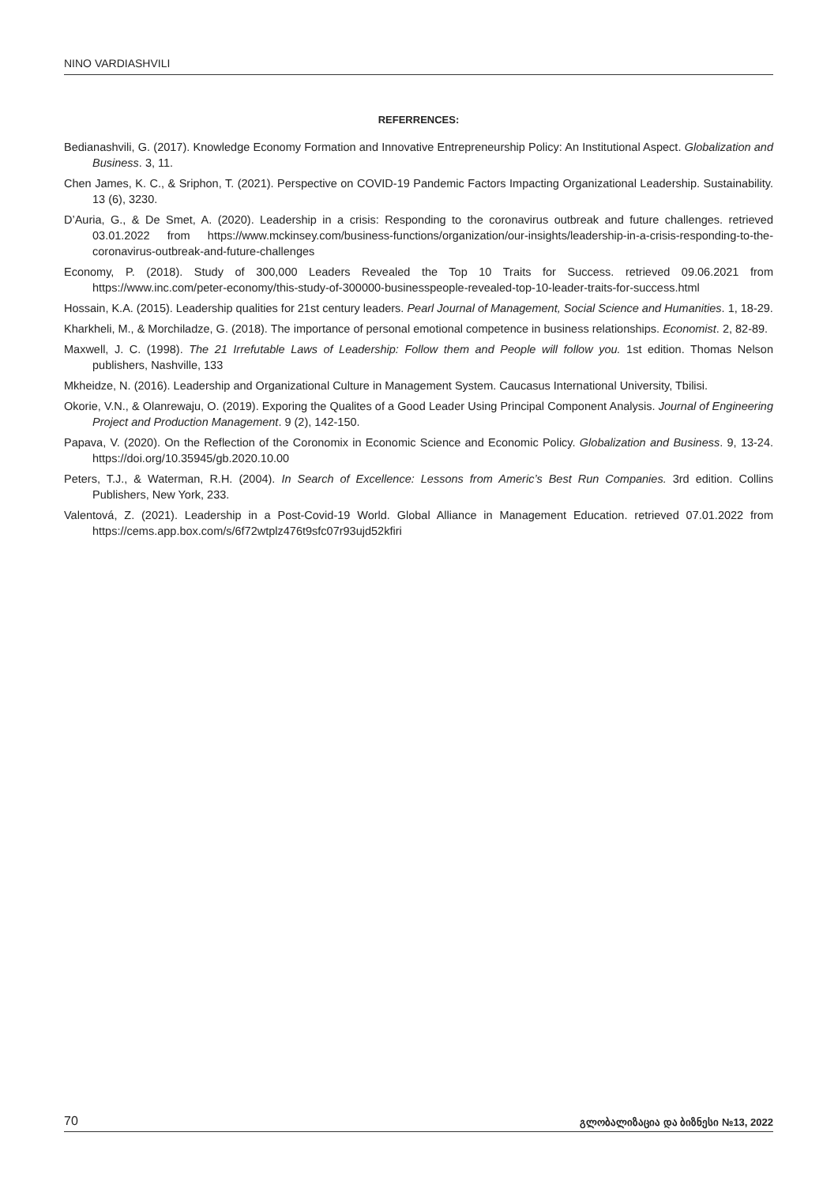NINO VARDIASHVILI
REFERRENCES:
Bedianashvili, G. (2017). Knowledge Economy Formation and Innovative Entrepreneurship Policy: An Institutional Aspect. Globalization and Business. 3, 11.
Chen James, K. C., & Sriphon, T. (2021). Perspective on COVID-19 Pandemic Factors Impacting Organizational Leadership. Sustainability. 13 (6), 3230.
D’Auria, G., & De Smet, A. (2020). Leadership in a crisis: Responding to the coronavirus outbreak and future challenges. retrieved 03.01.2022 from https://www.mckinsey.com/business-functions/organization/our-insights/leadership-in-a-crisis-responding-to-the-coronavirus-outbreak-and-future-challenges
Economy, P. (2018). Study of 300,000 Leaders Revealed the Top 10 Traits for Success. retrieved 09.06.2021 from https://www.inc.com/peter-economy/this-study-of-300000-businesspeople-revealed-top-10-leader-traits-for-success.html
Hossain, K.A. (2015). Leadership qualities for 21st century leaders. Pearl Journal of Management, Social Science and Humanities. 1, 18-29.
Kharkheli, M., & Morchiladze, G. (2018). The importance of personal emotional competence in business relationships. Economist. 2, 82-89.
Maxwell, J. C. (1998). The 21 Irrefutable Laws of Leadership: Follow them and People will follow you. 1st edition. Thomas Nelson publishers, Nashville, 133
Mkheidze, N. (2016). Leadership and Organizational Culture in Management System. Caucasus International University, Tbilisi.
Okorie, V.N., & Olanrewaju, O. (2019). Exporing the Qualites of a Good Leader Using Principal Component Analysis. Journal of Engineering Project and Production Management. 9 (2), 142-150.
Papava, V. (2020). On the Reflection of the Coronomix in Economic Science and Economic Policy. Globalization and Business. 9, 13-24. https://doi.org/10.35945/gb.2020.10.00
Peters, T.J., & Waterman, R.H. (2004). In Search of Excellence: Lessons from Americ’s Best Run Companies. 3rd edition. Collins Publishers, New York, 233.
Valentová, Z. (2021). Leadership in a Post-Covid-19 World. Global Alliance in Management Education. retrieved 07.01.2022 from https://cems.app.box.com/s/6f72wtplz476t9sfc07r93ujd52kfiri
70 გლობალიზაცია და ბიზნესი №13, 2022